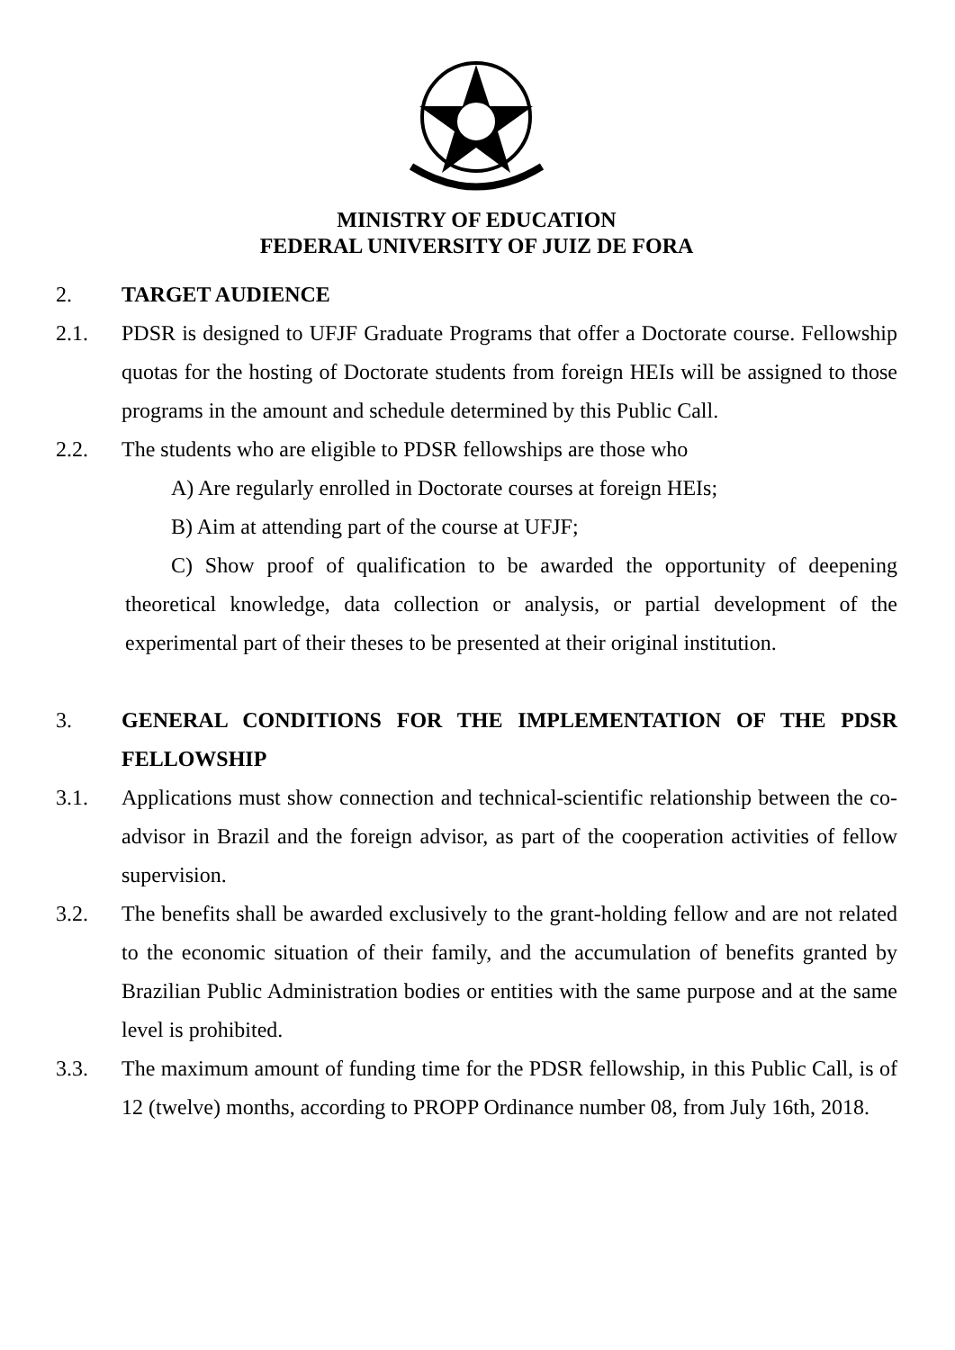MINISTRY OF EDUCATION
FEDERAL UNIVERSITY OF JUIZ DE FORA
2. TARGET AUDIENCE
2.1. PDSR is designed to UFJF Graduate Programs that offer a Doctorate course. Fellowship quotas for the hosting of Doctorate students from foreign HEIs will be assigned to those programs in the amount and schedule determined by this Public Call.
2.2. The students who are eligible to PDSR fellowships are those who
A) Are regularly enrolled in Doctorate courses at foreign HEIs;
B) Aim at attending part of the course at UFJF;
C) Show proof of qualification to be awarded the opportunity of deepening theoretical knowledge, data collection or analysis, or partial development of the experimental part of their theses to be presented at their original institution.
3. GENERAL CONDITIONS FOR THE IMPLEMENTATION OF THE PDSR FELLOWSHIP
3.1. Applications must show connection and technical-scientific relationship between the co-advisor in Brazil and the foreign advisor, as part of the cooperation activities of fellow supervision.
3.2. The benefits shall be awarded exclusively to the grant-holding fellow and are not related to the economic situation of their family, and the accumulation of benefits granted by Brazilian Public Administration bodies or entities with the same purpose and at the same level is prohibited.
3.3. The maximum amount of funding time for the PDSR fellowship, in this Public Call, is of 12 (twelve) months, according to PROPP Ordinance number 08, from July 16th, 2018.